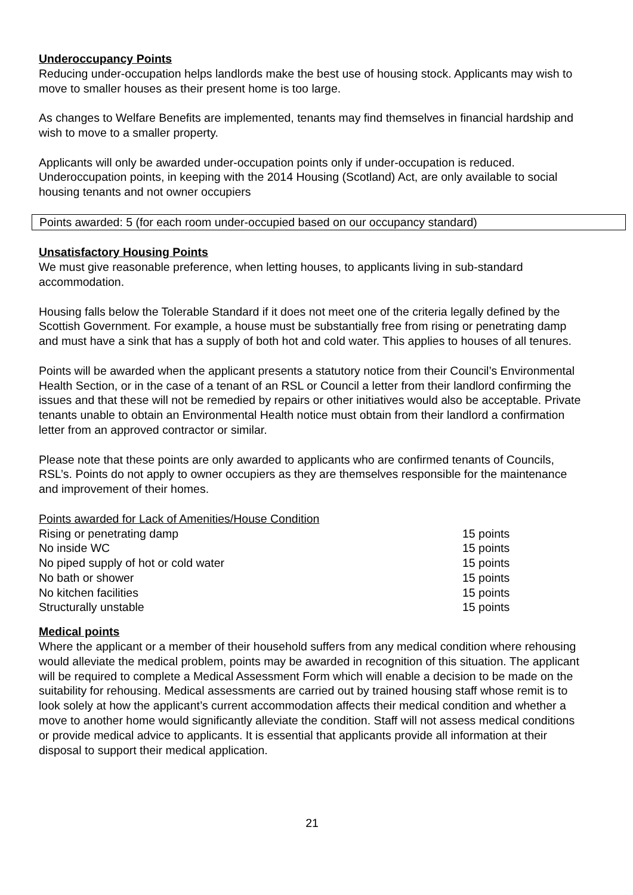Underoccupancy Points
Reducing under-occupation helps landlords make the best use of housing stock. Applicants may wish to move to smaller houses as their present home is too large.
As changes to Welfare Benefits are implemented, tenants may find themselves in financial hardship and wish to move to a smaller property.
Applicants will only be awarded under-occupation points only if under-occupation is reduced. Underoccupation points, in keeping with the 2014 Housing (Scotland) Act, are only available to social housing tenants and not owner occupiers
Points awarded: 5 (for each room under-occupied based on our occupancy standard)
Unsatisfactory Housing Points
We must give reasonable preference, when letting houses, to applicants living in sub-standard accommodation.
Housing falls below the Tolerable Standard if it does not meet one of the criteria legally defined by the Scottish Government. For example, a house must be substantially free from rising or penetrating damp and must have a sink that has a supply of both hot and cold water. This applies to houses of all tenures.
Points will be awarded when the applicant presents a statutory notice from their Council’s Environmental Health Section, or in the case of a tenant of an RSL or Council a letter from their landlord confirming the issues and that these will not be remedied by repairs or other initiatives would also be acceptable. Private tenants unable to obtain an Environmental Health notice must obtain from their landlord a confirmation letter from an approved contractor or similar.
Please note that these points are only awarded to applicants who are confirmed tenants of Councils, RSL’s. Points do not apply to owner occupiers as they are themselves responsible for the maintenance and improvement of their homes.
Points awarded for Lack of Amenities/House Condition
| Rising or penetrating damp | 15 points |
| No inside WC | 15 points |
| No piped supply of hot or cold water | 15 points |
| No bath or shower | 15 points |
| No kitchen facilities | 15 points |
| Structurally unstable | 15 points |
Medical points
Where the applicant or a member of their household suffers from any medical condition where rehousing would alleviate the medical problem, points may be awarded in recognition of this situation. The applicant will be required to complete a Medical Assessment Form which will enable a decision to be made on the suitability for rehousing. Medical assessments are carried out by trained housing staff whose remit is to look solely at how the applicant’s current accommodation affects their medical condition and whether a move to another home would significantly alleviate the condition. Staff will not assess medical conditions or provide medical advice to applicants. It is essential that applicants provide all information at their disposal to support their medical application.
21